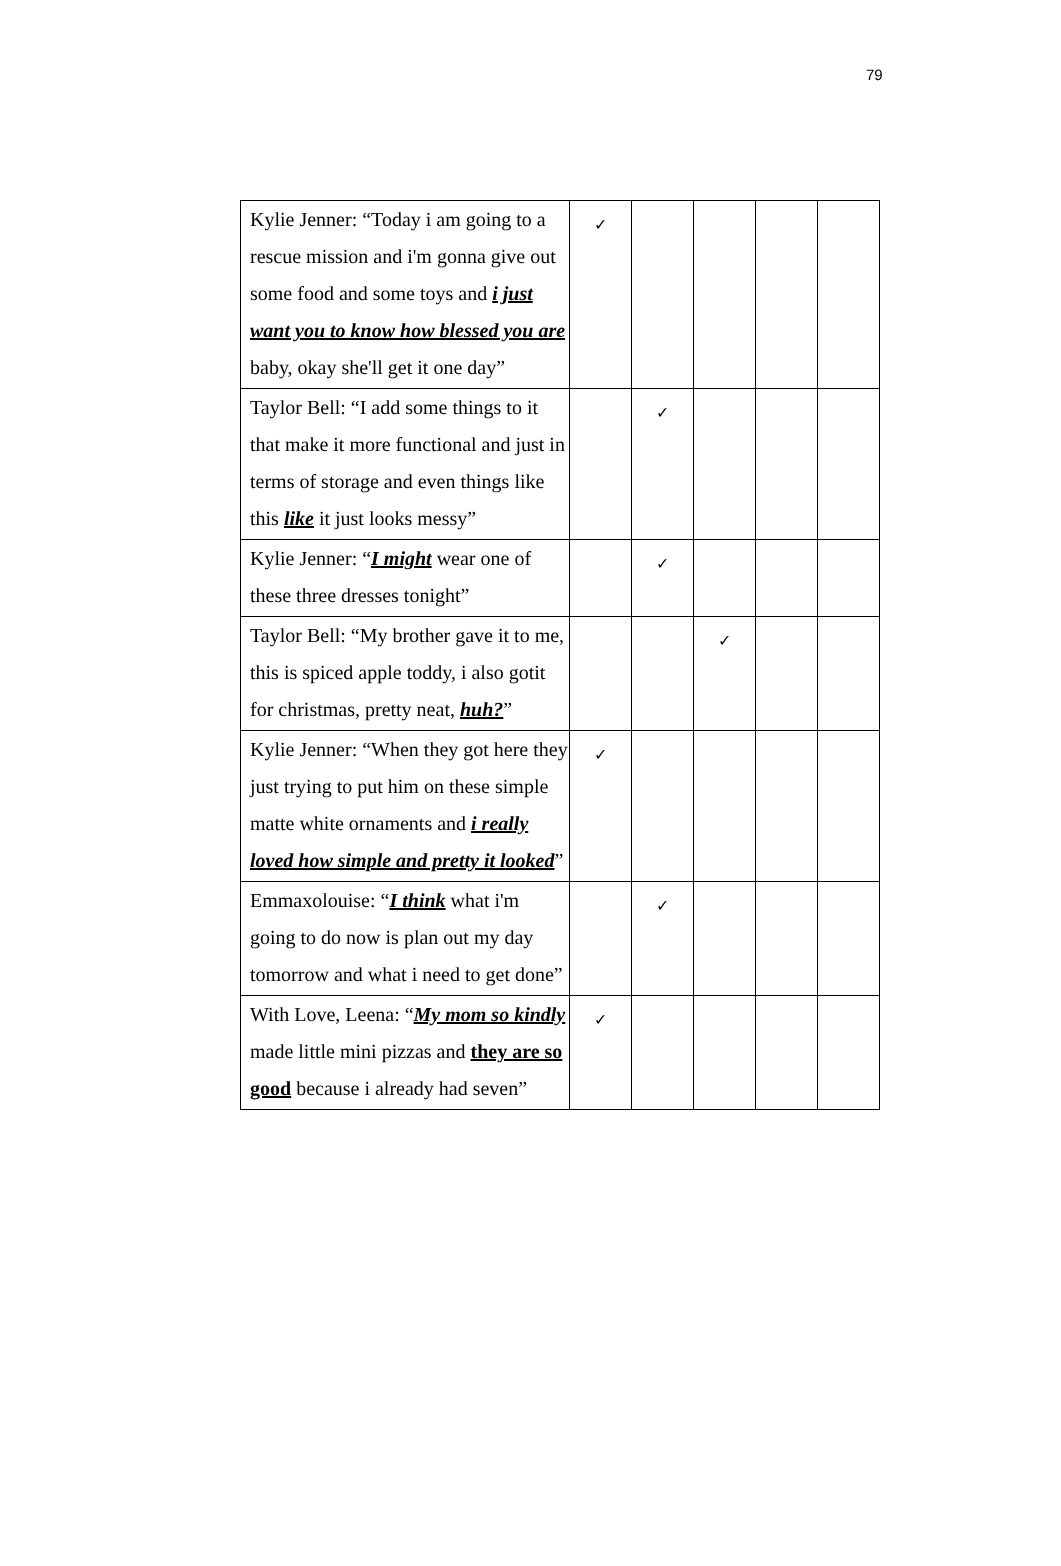79
| Kylie Jenner: “Today i am going to a rescue mission and i'm gonna give out some food and some toys and i just want you to know how blessed you are baby, okay she'll get it one day” | ✓ | | | | |
| Taylor Bell: “I add some things to it that make it more functional and just in terms of storage and even things like this like it just looks messy” | | ✓ | | | |
| Kylie Jenner: “ I might wear one of these three dresses tonight” | | ✓ | | | |
| Taylor Bell: “My brother gave it to me, this is spiced apple toddy, i also gotit for christmas, pretty neat, huh? ” | | | ✓ | | |
| Kylie Jenner: “When they got here they just trying to put him on these simple matte white ornaments and i really loved how simple and pretty it looked ” | ✓ | | | | |
| Emmaxolouise: “ I think what i'm going to do now is plan out my day tomorrow and what i need to get done” | | ✓ | | | |
| With Love, Leena: “ My mom so kindly made little mini pizzas and they are so good because i already had seven” | ✓ | | | | |